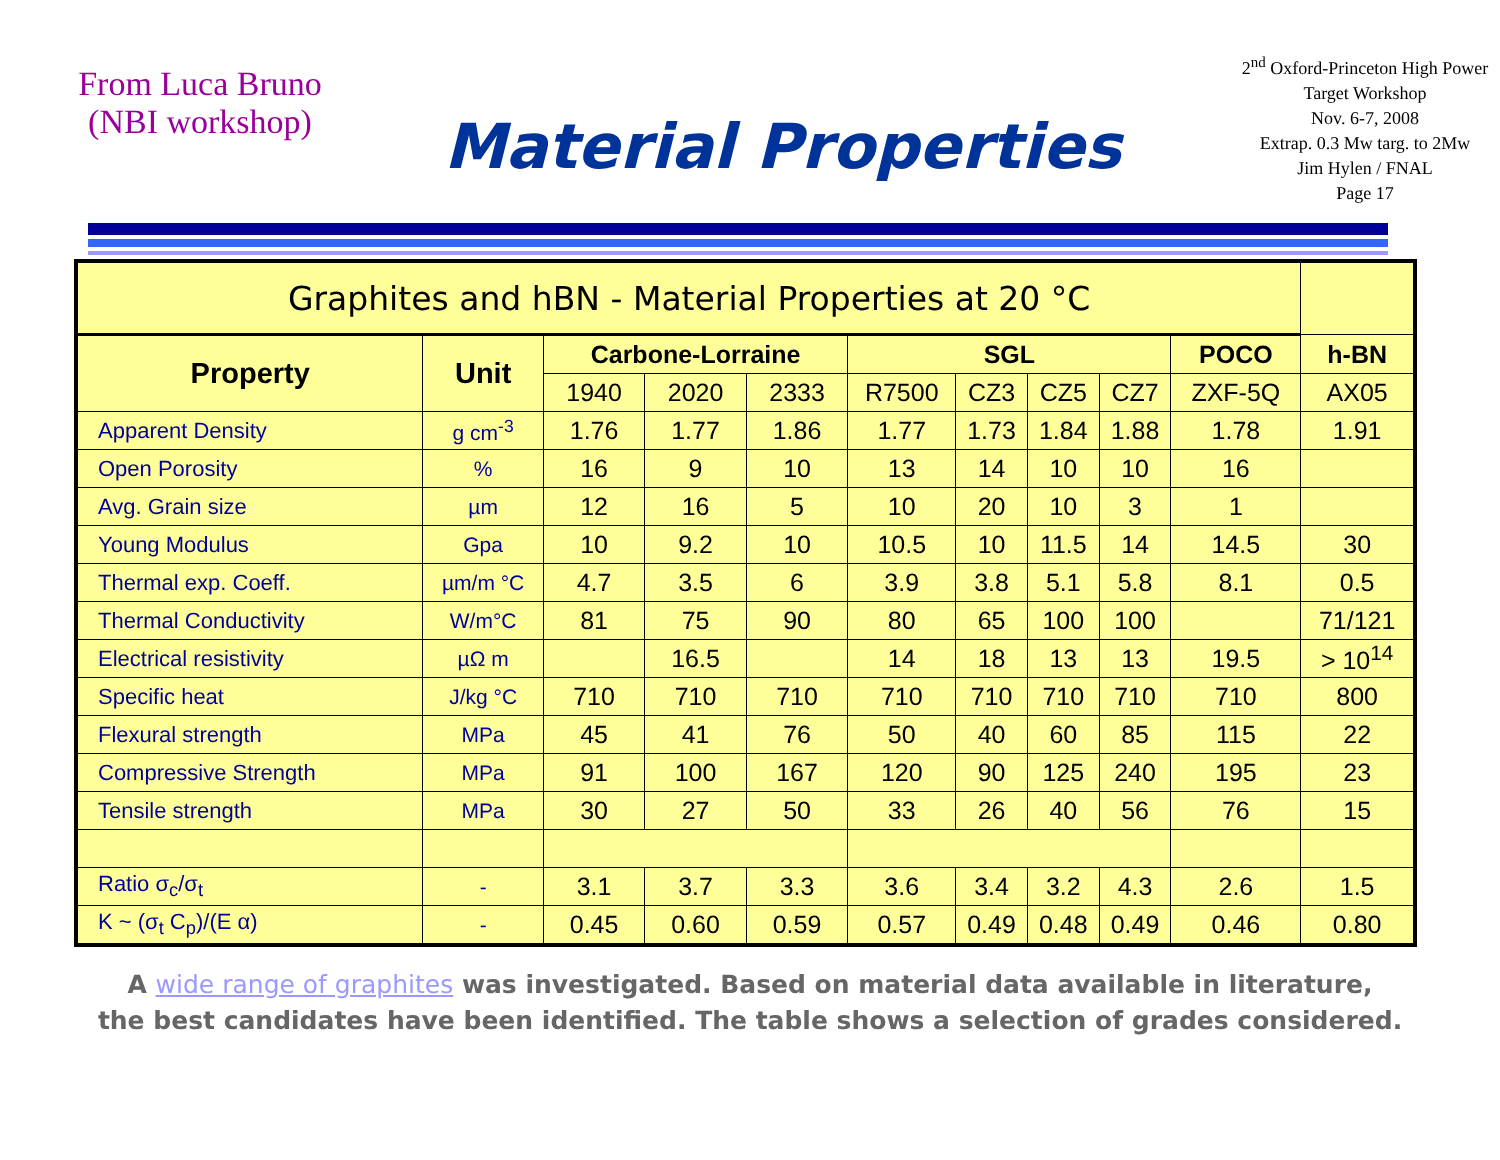From Luca Bruno
(NBI workshop)
Material Properties
2<sup>nd</sup> Oxford-Princeton High Power Target Workshop
Nov. 6-7, 2008
Extrap. 0.3 Mw targ. to 2Mw
Jim Hylen / FNAL
Page 17
| Graphites and hBN - Material Properties at 20 °C | | | | | | | | | | |
| Property | Unit | Carbone-Lorraine | | | SGL | | | | POCO | h-BN |
| | | 1940 | 2020 | 2333 | R7500 | CZ3 | CZ5 | CZ7 | ZXF-5Q | AX05 |
| Apparent Density | g cm<sup>-3</sup> | 1.76 | 1.77 | 1.86 | 1.77 | 1.73 | 1.84 | 1.88 | 1.78 | 1.91 |
| Open Porosity | % | 16 | 9 | 10 | 13 | 14 | 10 | 10 | 16 | |
| Avg. Grain size | µm | 12 | 16 | 5 | 10 | 20 | 10 | 3 | 1 | |
| Young Modulus | Gpa | 10 | 9.2 | 10 | 10.5 | 10 | 11.5 | 14 | 14.5 | 30 |
| Thermal exp. Coeff. | µm/m °C | 4.7 | 3.5 | 6 | 3.9 | 3.8 | 5.1 | 5.8 | 8.1 | 0.5 |
| Thermal Conductivity | W/m°C | 81 | 75 | 90 | 80 | 65 | 100 | 100 | | 71/121 |
| Electrical resistivity | µΩ m | | 16.5 | | 14 | 18 | 13 | 13 | 19.5 | > 10<sup>14</sup> |
| Specific heat | J/kg °C | 710 | 710 | 710 | 710 | 710 | 710 | 710 | 710 | 800 |
| Flexural strength | MPa | 45 | 41 | 76 | 50 | 40 | 60 | 85 | 115 | 22 |
| Compressive Strength | MPa | 91 | 100 | 167 | 120 | 90 | 125 | 240 | 195 | 23 |
| Tensile strength | MPa | 30 | 27 | 50 | 33 | 26 | 40 | 56 | 76 | 15 |
| Ratio σ<sub>c</sub>/σ<sub>t</sub> | - | 3.1 | 3.7 | 3.3 | 3.6 | 3.4 | 3.2 | 4.3 | 2.6 | 1.5 |
| K ~ (σ<sub>t</sub> C<sub>p</sub>)/(E α) | - | 0.45 | 0.60 | 0.59 | 0.57 | 0.49 | 0.48 | 0.49 | 0.46 | 0.80 |
A wide range of graphites was investigated. Based on material data available in literature,
the best candidates have been identified. The table shows a selection of grades considered.